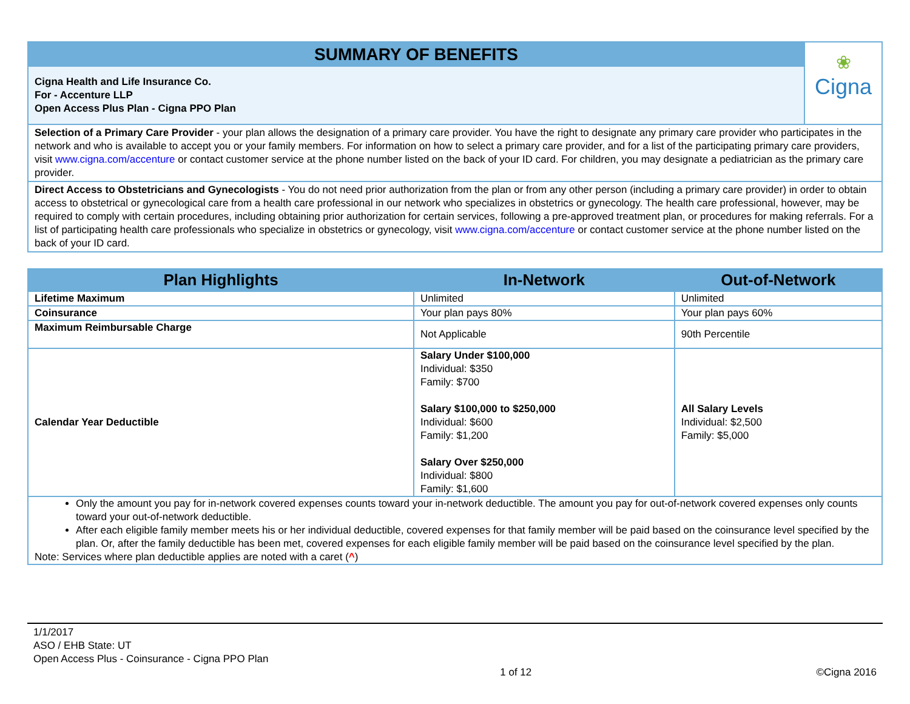SUMMARY OF BENEFITS
Cigna Health and Life Insurance Co.
For - Accenture LLP
Open Access Plus Plan - Cigna PPO Plan
❀
Cigna
Selection of a Primary Care Provider - your plan allows the designation of a primary care provider. You have the right to designate any primary care provider who participates in the network and who is available to accept you or your family members. For information on how to select a primary care provider, and for a list of the participating primary care providers, visit www.cigna.com/accenture or contact customer service at the phone number listed on the back of your ID card. For children, you may designate a pediatrician as the primary care provider.
Direct Access to Obstetricians and Gynecologists - You do not need prior authorization from the plan or from any other person (including a primary care provider) in order to obtain access to obstetrical or gynecological care from a health care professional in our network who specializes in obstetrics or gynecology. The health care professional, however, may be required to comply with certain procedures, including obtaining prior authorization for certain services, following a pre-approved treatment plan, or procedures for making referrals. For a list of participating health care professionals who specialize in obstetrics or gynecology, visit www.cigna.com/accenture or contact customer service at the phone number listed on the back of your ID card.
| Plan Highlights | In-Network | Out-of-Network |
| --- | --- | --- |
| Lifetime Maximum | Unlimited | Unlimited |
| Coinsurance | Your plan pays 80% | Your plan pays 60% |
| Maximum Reimbursable Charge | Not Applicable | 90th Percentile |
| Calendar Year Deductible | Salary Under $100,000 Individual: $350 Family: $700 Salary $100,000 to $250,000 Individual: $600 Family: $1,200 Salary Over $250,000 Individual: $800 Family: $1,600 | All Salary Levels Individual: $2,500 Family: $5,000 |
Only the amount you pay for in-network covered expenses counts toward your in-network deductible. The amount you pay for out-of-network covered expenses only counts toward your out-of-network deductible.
After each eligible family member meets his or her individual deductible, covered expenses for that family member will be paid based on the coinsurance level specified by the plan. Or, after the family deductible has been met, covered expenses for each eligible family member will be paid based on the coinsurance level specified by the plan.
Note: Services where plan deductible applies are noted with a caret (^)
1/1/2017
ASO / EHB State: UT
Open Access Plus - Coinsurance - Cigna PPO Plan
1 of 12 ©Cigna 2016